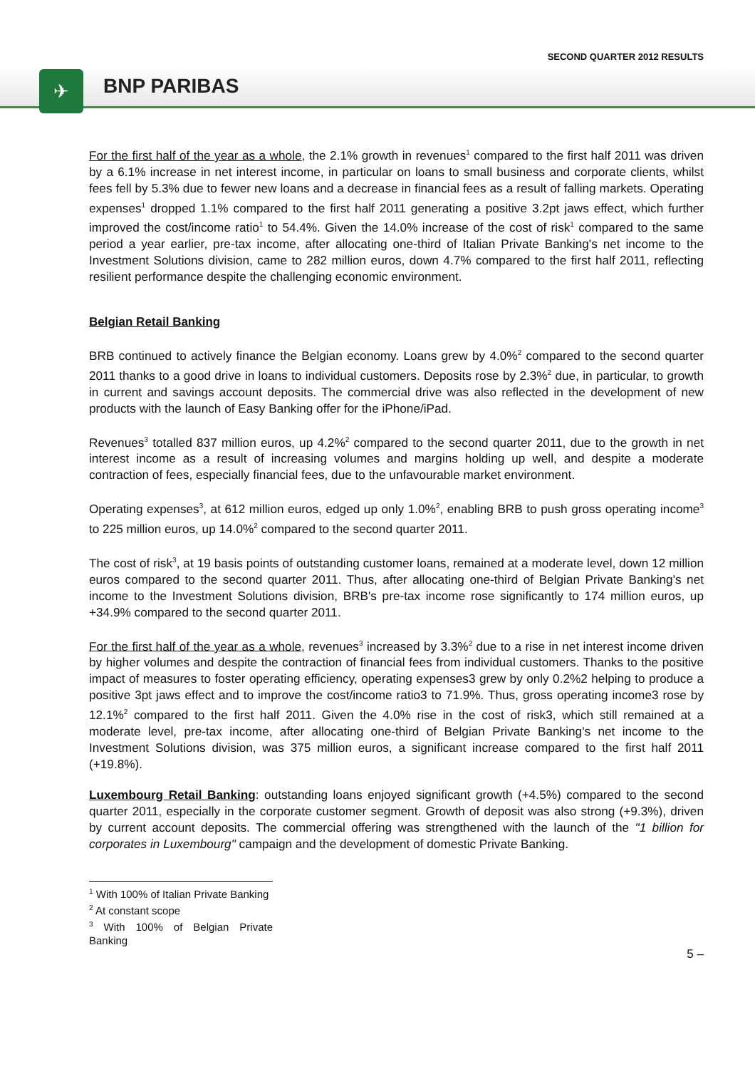SECOND QUARTER 2012 RESULTS
✈
BNP PARIBAS
For the first half of the year as a whole, the 2.1% growth in revenues<sup>1</sup> compared to the first half 2011 was driven by a 6.1% increase in net interest income, in particular on loans to small business and corporate clients, whilst fees fell by 5.3% due to fewer new loans and a decrease in financial fees as a result of falling markets. Operating expenses<sup>1</sup> dropped 1.1% compared to the first half 2011 generating a positive 3.2pt jaws effect, which further improved the cost/income ratio<sup>1</sup> to 54.4%. Given the 14.0% increase of the cost of risk<sup>1</sup> compared to the same period a year earlier, pre-tax income, after allocating one-third of Italian Private Banking's net income to the Investment Solutions division, came to 282 million euros, down 4.7% compared to the first half 2011, reflecting resilient performance despite the challenging economic environment.
Belgian Retail Banking
BRB continued to actively finance the Belgian economy. Loans grew by 4.0%<sup>2</sup> compared to the second quarter 2011 thanks to a good drive in loans to individual customers. Deposits rose by 2.3%<sup>2</sup> due, in particular, to growth in current and savings account deposits. The commercial drive was also reflected in the development of new products with the launch of Easy Banking offer for the iPhone/iPad.
Revenues<sup>3</sup> totalled 837 million euros, up 4.2%<sup>2</sup> compared to the second quarter 2011, due to the growth in net interest income as a result of increasing volumes and margins holding up well, and despite a moderate contraction of fees, especially financial fees, due to the unfavourable market environment.
Operating expenses<sup>3</sup>, at 612 million euros, edged up only 1.0%<sup>2</sup>, enabling BRB to push gross operating income<sup>3</sup> to 225 million euros, up 14.0%<sup>2</sup> compared to the second quarter 2011.
The cost of risk<sup>3</sup>, at 19 basis points of outstanding customer loans, remained at a moderate level, down 12 million euros compared to the second quarter 2011. Thus, after allocating one-third of Belgian Private Banking's net income to the Investment Solutions division, BRB's pre-tax income rose significantly to 174 million euros, up +34.9% compared to the second quarter 2011.
For the first half of the year as a whole, revenues<sup>3</sup> increased by 3.3%<sup>2</sup> due to a rise in net interest income driven by higher volumes and despite the contraction of financial fees from individual customers. Thanks to the positive impact of measures to foster operating efficiency, operating expenses3 grew by only 0.2%2 helping to produce a positive 3pt jaws effect and to improve the cost/income ratio3 to 71.9%. Thus, gross operating income3 rose by 12.1%<sup>2</sup> compared to the first half 2011. Given the 4.0% rise in the cost of risk3, which still remained at a moderate level, pre-tax income, after allocating one-third of Belgian Private Banking's net income to the Investment Solutions division, was 375 million euros, a significant increase compared to the first half 2011 (+19.8%).
Luxembourg Retail Banking: outstanding loans enjoyed significant growth (+4.5%) compared to the second quarter 2011, especially in the corporate customer segment. Growth of deposit was also strong (+9.3%), driven by current account deposits. The commercial offering was strengthened with the launch of the "1 billion for corporates in Luxembourg" campaign and the development of domestic Private Banking.
<sup>1</sup> With 100% of Italian Private Banking
<sup>2</sup> At constant scope
<sup>3</sup> With 100% of Belgian Private Banking
5 –